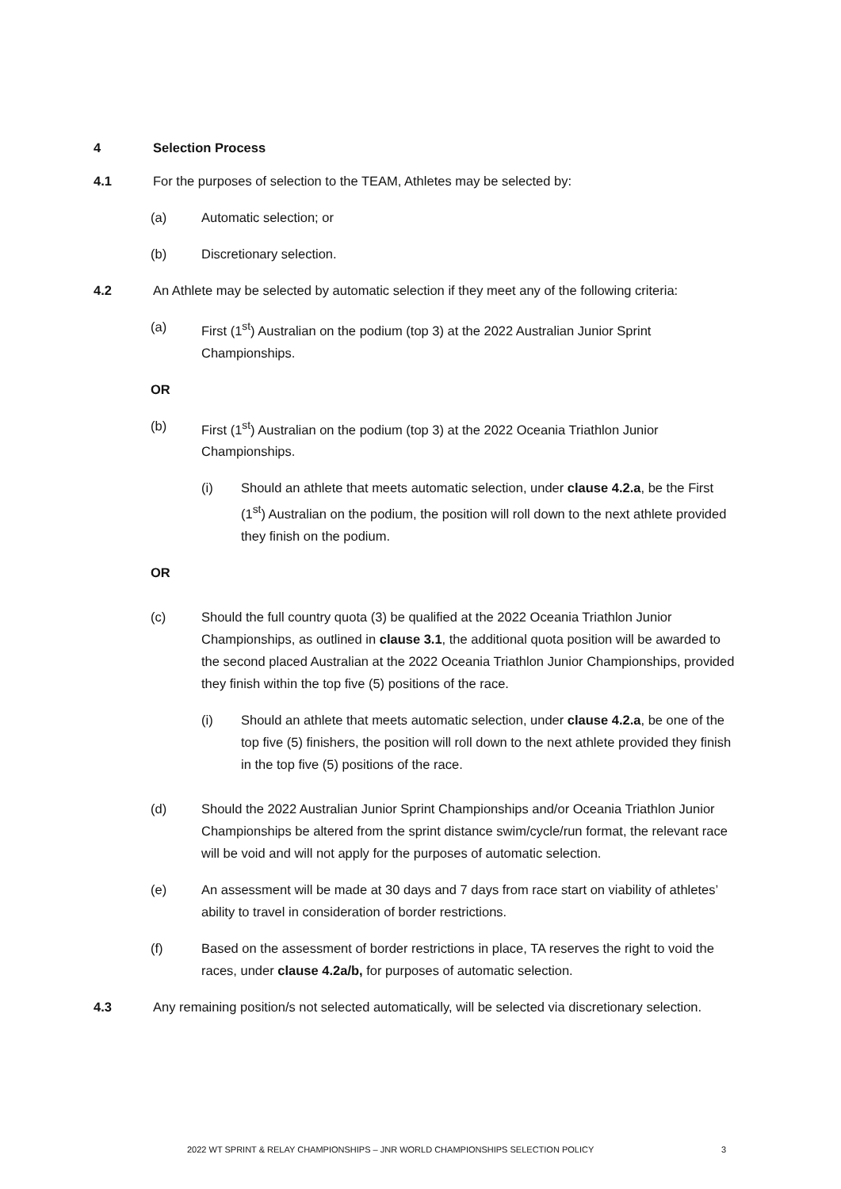4 Selection Process
4.1 For the purposes of selection to the TEAM, Athletes may be selected by:
(a) Automatic selection; or
(b) Discretionary selection.
4.2 An Athlete may be selected by automatic selection if they meet any of the following criteria:
(a) First (1<sup>st</sup>) Australian on the podium (top 3) at the 2022 Australian Junior Sprint Championships.
OR
(b) First (1<sup>st</sup>) Australian on the podium (top 3) at the 2022 Oceania Triathlon Junior Championships.
(i) Should an athlete that meets automatic selection, under clause 4.2.a, be the First (1<sup>st</sup>) Australian on the podium, the position will roll down to the next athlete provided they finish on the podium.
OR
(c) Should the full country quota (3) be qualified at the 2022 Oceania Triathlon Junior Championships, as outlined in clause 3.1, the additional quota position will be awarded to the second placed Australian at the 2022 Oceania Triathlon Junior Championships, provided they finish within the top five (5) positions of the race.
(i) Should an athlete that meets automatic selection, under clause 4.2.a, be one of the top five (5) finishers, the position will roll down to the next athlete provided they finish in the top five (5) positions of the race.
(d) Should the 2022 Australian Junior Sprint Championships and/or Oceania Triathlon Junior Championships be altered from the sprint distance swim/cycle/run format, the relevant race will be void and will not apply for the purposes of automatic selection.
(e) An assessment will be made at 30 days and 7 days from race start on viability of athletes’ ability to travel in consideration of border restrictions.
(f) Based on the assessment of border restrictions in place, TA reserves the right to void the races, under clause 4.2a/b, for purposes of automatic selection.
4.3 Any remaining position/s not selected automatically, will be selected via discretionary selection.
2022 WT SPRINT & RELAY CHAMPIONSHIPS – JNR WORLD CHAMPIONSHIPS SELECTION POLICY 3